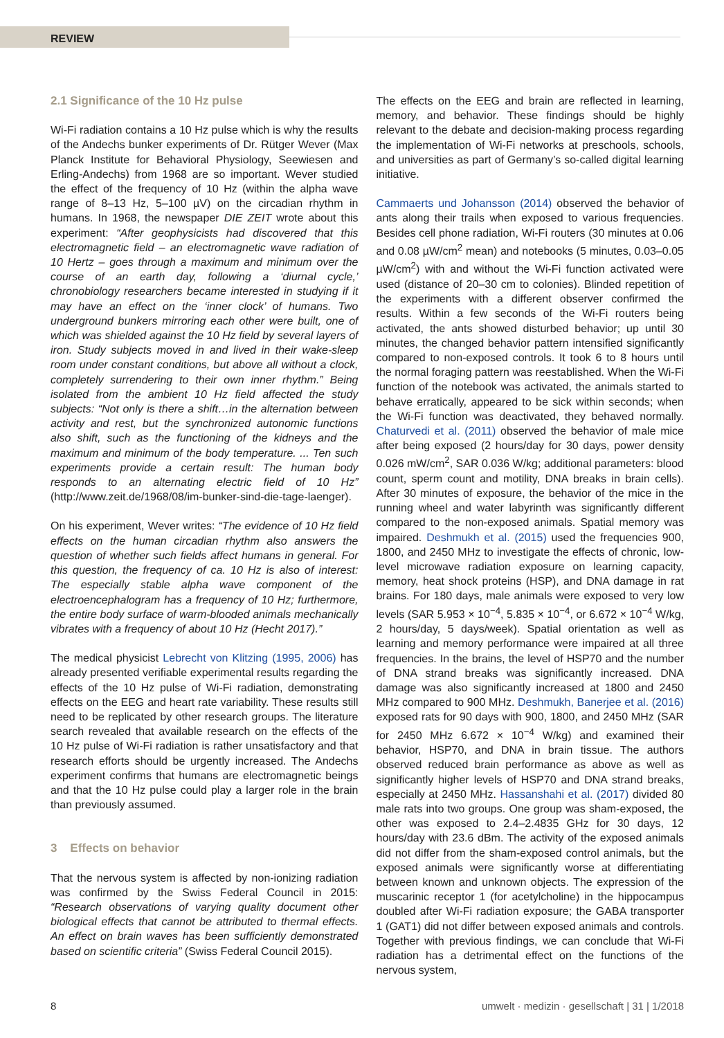REVIEW
2.1 Significance of the 10 Hz pulse
Wi-Fi radiation contains a 10 Hz pulse which is why the results of the Andechs bunker experiments of Dr. Rütger Wever (Max Planck Institute for Behavioral Physiology, Seewiesen and Erling-Andechs) from 1968 are so important. Wever studied the effect of the frequency of 10 Hz (within the alpha wave range of 8–13 Hz, 5–100 µV) on the circadian rhythm in humans. In 1968, the newspaper DIE ZEIT wrote about this experiment: “After geophysicists had discovered that this electromagnetic field – an electromagnetic wave radiation of 10 Hertz – goes through a maximum and minimum over the course of an earth day, following a ‘diurnal cycle,’ chronobiology researchers became interested in studying if it may have an effect on the ‘inner clock’ of humans. Two underground bunkers mirroring each other were built, one of which was shielded against the 10 Hz field by several layers of iron. Study subjects moved in and lived in their wake-sleep room under constant conditions, but above all without a clock, completely surrendering to their own inner rhythm.” Being isolated from the ambient 10 Hz field affected the study subjects: “Not only is there a shift…in the alternation between activity and rest, but the synchronized autonomic functions also shift, such as the functioning of the kidneys and the maximum and minimum of the body temperature. ... Ten such experiments provide a certain result: The human body responds to an alternating electric field of 10 Hz” (http://www.zeit.de/1968/08/im-bunker-sind-die-tage-laenger).
On his experiment, Wever writes: “The evidence of 10 Hz field effects on the human circadian rhythm also answers the question of whether such fields affect humans in general. For this question, the frequency of ca. 10 Hz is also of interest: The especially stable alpha wave component of the electroencephalogram has a frequency of 10 Hz; furthermore, the entire body surface of warm-blooded animals mechanically vibrates with a frequency of about 10 Hz (Hecht 2017).”
The medical physicist Lebrecht von Klitzing (1995, 2006) has already presented verifiable experimental results regarding the effects of the 10 Hz pulse of Wi-Fi radiation, demonstrating effects on the EEG and heart rate variability. These results still need to be replicated by other research groups. The literature search revealed that available research on the effects of the 10 Hz pulse of Wi-Fi radiation is rather unsatisfactory and that research efforts should be urgently increased. The Andechs experiment confirms that humans are electromagnetic beings and that the 10 Hz pulse could play a larger role in the brain than previously assumed.
3 Effects on behavior
That the nervous system is affected by non-ionizing radiation was confirmed by the Swiss Federal Council in 2015: “Research observations of varying quality document other biological effects that cannot be attributed to thermal effects. An effect on brain waves has been sufficiently demonstrated based on scientific criteria” (Swiss Federal Council 2015).
The effects on the EEG and brain are reflected in learning, memory, and behavior. These findings should be highly relevant to the debate and decision-making process regarding the implementation of Wi-Fi networks at preschools, schools, and universities as part of Germany’s so-called digital learning initiative.
Cammaerts und Johansson (2014) observed the behavior of ants along their trails when exposed to various frequencies. Besides cell phone radiation, Wi-Fi routers (30 minutes at 0.06 and 0.08 µW/cm<sup>2</sup> mean) and notebooks (5 minutes, 0.03–0.05 µW/cm<sup>2</sup>) with and without the Wi-Fi function activated were used (distance of 20–30 cm to colonies). Blinded repetition of the experiments with a different observer confirmed the results. Within a few seconds of the Wi-Fi routers being activated, the ants showed disturbed behavior; up until 30 minutes, the changed behavior pattern intensified significantly compared to non-exposed controls. It took 6 to 8 hours until the normal foraging pattern was reestablished. When the Wi-Fi function of the notebook was activated, the animals started to behave erratically, appeared to be sick within seconds; when the Wi-Fi function was deactivated, they behaved normally. Chaturvedi et al. (2011) observed the behavior of male mice after being exposed (2 hours/day for 30 days, power density 0.026 mW/cm<sup>2</sup>, SAR 0.036 W/kg; additional parameters: blood count, sperm count and motility, DNA breaks in brain cells). After 30 minutes of exposure, the behavior of the mice in the running wheel and water labyrinth was significantly different compared to the non-exposed animals. Spatial memory was impaired. Deshmukh et al. (2015) used the frequencies 900, 1800, and 2450 MHz to investigate the effects of chronic, low-level microwave radiation exposure on learning capacity, memory, heat shock proteins (HSP), and DNA damage in rat brains. For 180 days, male animals were exposed to very low levels (SAR 5.953 × 10<sup>−4</sup>, 5.835 × 10<sup>−4</sup>, or 6.672 × 10<sup>−4</sup> W/kg, 2 hours/day, 5 days/week). Spatial orientation as well as learning and memory performance were impaired at all three frequencies. In the brains, the level of HSP70 and the number of DNA strand breaks was significantly increased. DNA damage was also significantly increased at 1800 and 2450 MHz compared to 900 MHz. Deshmukh, Banerjee et al. (2016) exposed rats for 90 days with 900, 1800, and 2450 MHz (SAR for 2450 MHz 6.672 × 10<sup>−4</sup> W/kg) and examined their behavior, HSP70, and DNA in brain tissue. The authors observed reduced brain performance as above as well as significantly higher levels of HSP70 and DNA strand breaks, especially at 2450 MHz. Hassanshahi et al. (2017) divided 80 male rats into two groups. One group was sham-exposed, the other was exposed to 2.4–2.4835 GHz for 30 days, 12 hours/day with 23.6 dBm. The activity of the exposed animals did not differ from the sham-exposed control animals, but the exposed animals were significantly worse at differentiating between known and unknown objects. The expression of the muscarinic receptor 1 (for acetylcholine) in the hippocampus doubled after Wi-Fi radiation exposure; the GABA transporter 1 (GAT1) did not differ between exposed animals and controls. Together with previous findings, we can conclude that Wi-Fi radiation has a detrimental effect on the functions of the nervous system,
8 umwelt · medizin · gesellschaft | 31 | 1/2018